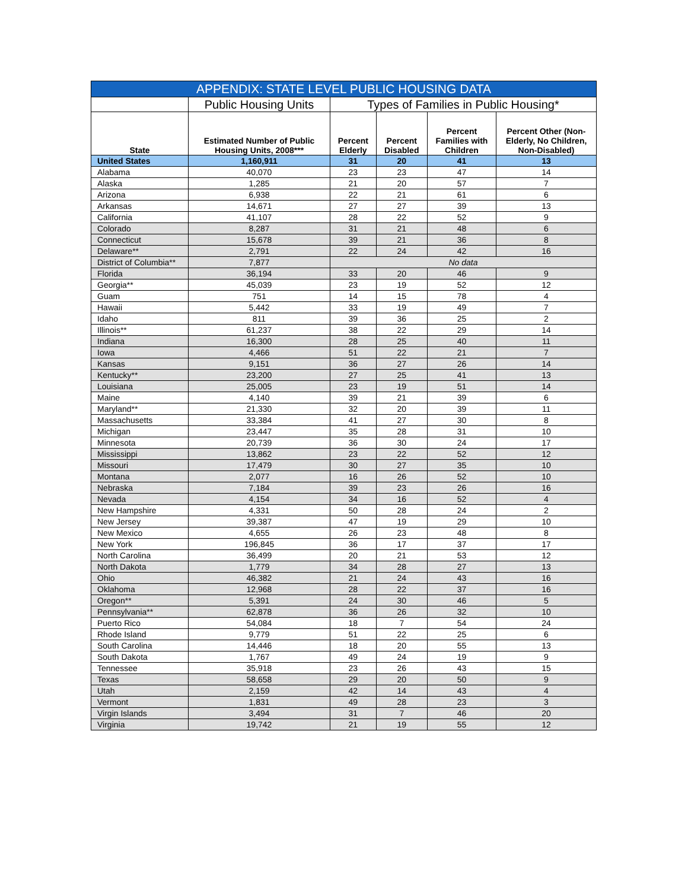| APPENDIX: STATE LEVEL PUBLIC HOUSING DATA | | | | | |
| --- | --- | --- | --- | --- | --- |
| | Public Housing Units | Types of Families in Public Housing* | | | |
| State | Estimated Number of Public Housing Units, 2008*** | Percent Elderly | Percent Disabled | Percent Families with Children | Percent Other (Non-Elderly, No Children, Non-Disabled) |
| United States | 1,160,911 | 31 | 20 | 41 | 13 |
| Alabama | 40,070 | 23 | 23 | 47 | 14 |
| Alaska | 1,285 | 21 | 20 | 57 | 7 |
| Arizona | 6,938 | 22 | 21 | 61 | 6 |
| Arkansas | 14,671 | 27 | 27 | 39 | 13 |
| California | 41,107 | 28 | 22 | 52 | 9 |
| Colorado | 8,287 | 31 | 21 | 48 | 6 |
| Connecticut | 15,678 | 39 | 21 | 36 | 8 |
| Delaware** | 2,791 | 22 | 24 | 42 | 16 |
| District of Columbia** | 7,877 | No data | | | |
| Florida | 36,194 | 33 | 20 | 46 | 9 |
| Georgia** | 45,039 | 23 | 19 | 52 | 12 |
| Guam | 751 | 14 | 15 | 78 | 4 |
| Hawaii | 5,442 | 33 | 19 | 49 | 7 |
| Idaho | 811 | 39 | 36 | 25 | 2 |
| Illinois** | 61,237 | 38 | 22 | 29 | 14 |
| Indiana | 16,300 | 28 | 25 | 40 | 11 |
| Iowa | 4,466 | 51 | 22 | 21 | 7 |
| Kansas | 9,151 | 36 | 27 | 26 | 14 |
| Kentucky** | 23,200 | 27 | 25 | 41 | 13 |
| Louisiana | 25,005 | 23 | 19 | 51 | 14 |
| Maine | 4,140 | 39 | 21 | 39 | 6 |
| Maryland** | 21,330 | 32 | 20 | 39 | 11 |
| Massachusetts | 33,384 | 41 | 27 | 30 | 8 |
| Michigan | 23,447 | 35 | 28 | 31 | 10 |
| Minnesota | 20,739 | 36 | 30 | 24 | 17 |
| Mississippi | 13,862 | 23 | 22 | 52 | 12 |
| Missouri | 17,479 | 30 | 27 | 35 | 10 |
| Montana | 2,077 | 16 | 26 | 52 | 10 |
| Nebraska | 7,184 | 39 | 23 | 26 | 16 |
| Nevada | 4,154 | 34 | 16 | 52 | 4 |
| New Hampshire | 4,331 | 50 | 28 | 24 | 2 |
| New Jersey | 39,387 | 47 | 19 | 29 | 10 |
| New Mexico | 4,655 | 26 | 23 | 48 | 8 |
| New York | 196,845 | 36 | 17 | 37 | 17 |
| North Carolina | 36,499 | 20 | 21 | 53 | 12 |
| North Dakota | 1,779 | 34 | 28 | 27 | 13 |
| Ohio | 46,382 | 21 | 24 | 43 | 16 |
| Oklahoma | 12,968 | 28 | 22 | 37 | 16 |
| Oregon** | 5,391 | 24 | 30 | 46 | 5 |
| Pennsylvania** | 62,878 | 36 | 26 | 32 | 10 |
| Puerto Rico | 54,084 | 18 | 7 | 54 | 24 |
| Rhode Island | 9,779 | 51 | 22 | 25 | 6 |
| South Carolina | 14,446 | 18 | 20 | 55 | 13 |
| South Dakota | 1,767 | 49 | 24 | 19 | 9 |
| Tennessee | 35,918 | 23 | 26 | 43 | 15 |
| Texas | 58,658 | 29 | 20 | 50 | 9 |
| Utah | 2,159 | 42 | 14 | 43 | 4 |
| Vermont | 1,831 | 49 | 28 | 23 | 3 |
| Virgin Islands | 3,494 | 31 | 7 | 46 | 20 |
| Virginia | 19,742 | 21 | 19 | 55 | 12 |